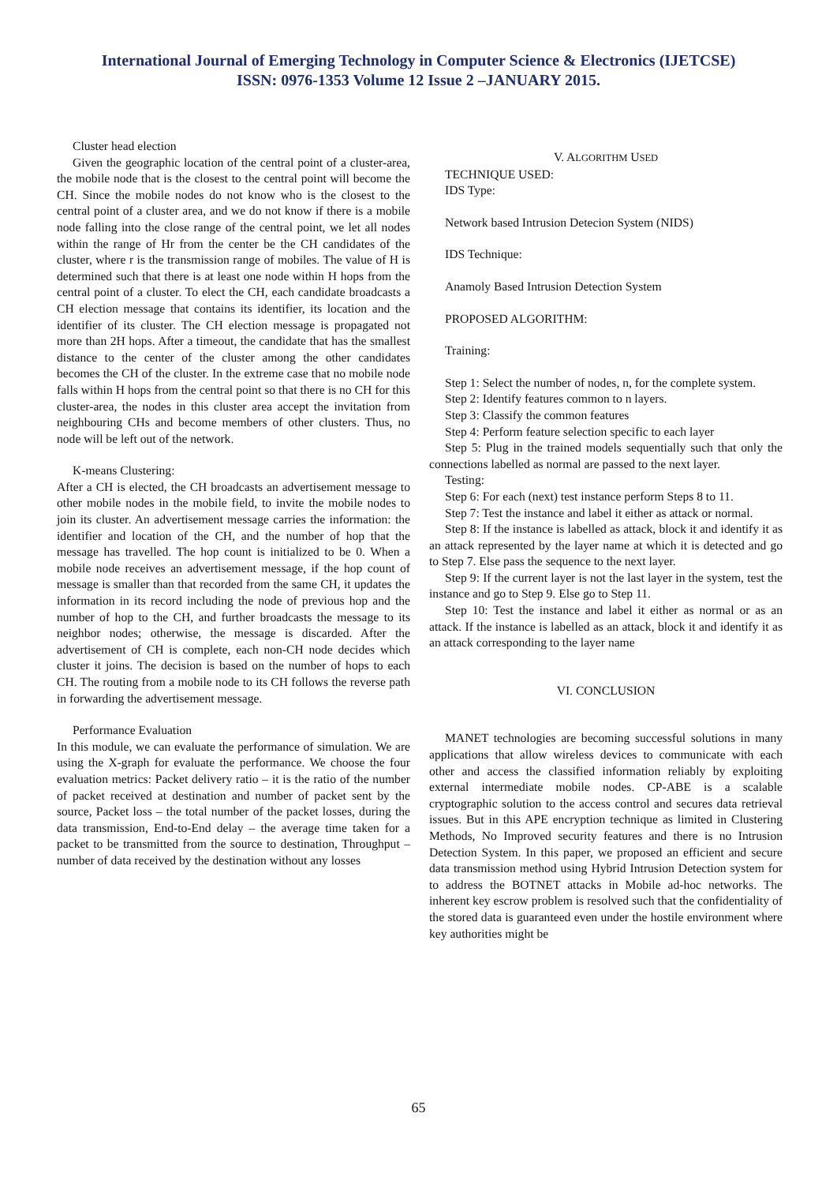International Journal of Emerging Technology in Computer Science & Electronics (IJETCSE)
ISSN: 0976-1353 Volume 12 Issue 2 –JANUARY 2015.
Cluster head election
Given the geographic location of the central point of a cluster-area, the mobile node that is the closest to the central point will become the CH. Since the mobile nodes do not know who is the closest to the central point of a cluster area, and we do not know if there is a mobile node falling into the close range of the central point, we let all nodes within the range of Hr from the center be the CH candidates of the cluster, where r is the transmission range of mobiles. The value of H is determined such that there is at least one node within H hops from the central point of a cluster. To elect the CH, each candidate broadcasts a CH election message that contains its identifier, its location and the identifier of its cluster. The CH election message is propagated not more than 2H hops. After a timeout, the candidate that has the smallest distance to the center of the cluster among the other candidates becomes the CH of the cluster. In the extreme case that no mobile node falls within H hops from the central point so that there is no CH for this cluster-area, the nodes in this cluster area accept the invitation from neighbouring CHs and become members of other clusters. Thus, no node will be left out of the network.
K-means Clustering:
After a CH is elected, the CH broadcasts an advertisement message to other mobile nodes in the mobile field, to invite the mobile nodes to join its cluster. An advertisement message carries the information: the identifier and location of the CH, and the number of hop that the message has travelled. The hop count is initialized to be 0. When a mobile node receives an advertisement message, if the hop count of message is smaller than that recorded from the same CH, it updates the information in its record including the node of previous hop and the number of hop to the CH, and further broadcasts the message to its neighbor nodes; otherwise, the message is discarded. After the advertisement of CH is complete, each non-CH node decides which cluster it joins. The decision is based on the number of hops to each CH. The routing from a mobile node to its CH follows the reverse path in forwarding the advertisement message.
Performance Evaluation
In this module, we can evaluate the performance of simulation. We are using the X-graph for evaluate the performance. We choose the four evaluation metrics: Packet delivery ratio – it is the ratio of the number of packet received at destination and number of packet sent by the source, Packet loss – the total number of the packet losses, during the data transmission, End-to-End delay – the average time taken for a packet to be transmitted from the source to destination, Throughput – number of data received by the destination without any losses
V. ALGORITHM USED
TECHNIQUE USED:
IDS Type:
Network based Intrusion Detecion System (NIDS)
IDS Technique:
Anamoly Based Intrusion Detection System
PROPOSED ALGORITHM:
Training:
Step 1: Select the number of nodes, n, for the complete system.
Step 2: Identify features common to n layers.
Step 3: Classify the common features
Step 4: Perform feature selection specific to each layer
Step 5: Plug in the trained models sequentially such that only the connections labelled as normal are passed to the next layer.
Testing:
Step 6: For each (next) test instance perform Steps 8 to 11.
Step 7: Test the instance and label it either as attack or normal.
Step 8: If the instance is labelled as attack, block it and identify it as an attack represented by the layer name at which it is detected and go to Step 7. Else pass the sequence to the next layer.
Step 9: If the current layer is not the last layer in the system, test the instance and go to Step 9. Else go to Step 11.
Step 10: Test the instance and label it either as normal or as an attack. If the instance is labelled as an attack, block it and identify it as an attack corresponding to the layer name
VI. CONCLUSION
MANET technologies are becoming successful solutions in many applications that allow wireless devices to communicate with each other and access the classified information reliably by exploiting external intermediate mobile nodes. CP-ABE is a scalable cryptographic solution to the access control and secures data retrieval issues. But in this APE encryption technique as limited in Clustering Methods, No Improved security features and there is no Intrusion Detection System. In this paper, we proposed an efficient and secure data transmission method using Hybrid Intrusion Detection system for to address the BOTNET attacks in Mobile ad-hoc networks. The inherent key escrow problem is resolved such that the confidentiality of the stored data is guaranteed even under the hostile environment where key authorities might be
65